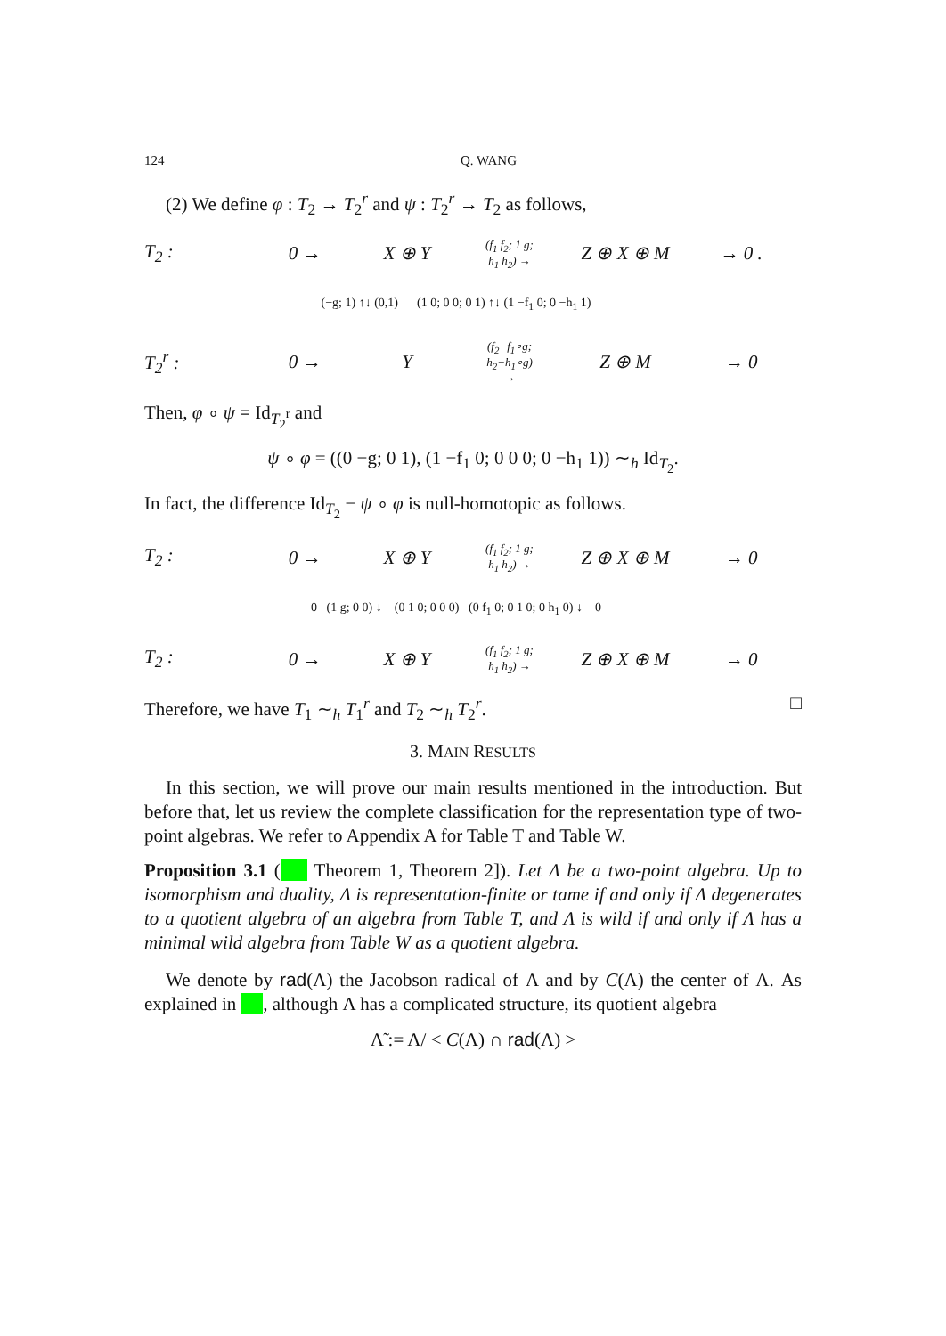124 Q. WANG
(2) We define φ : T<sub>2</sub> → T<sub>2</sub><sup>r</sup> and ψ : T<sub>2</sub><sup>r</sup> → T<sub>2</sub> as follows,
T<sub>2</sub> : 0 → X ⊕ Y (f<sub>1</sub> f<sub>2</sub>; 1 g; h<sub>1</sub> h<sub>2</sub>) → Z ⊕ X ⊕ M → 0 . (−g; 1) ↑↓ (0,1) (1 0; 0 0; 0 1) ↑↓ (1 −f<sub>1</sub> 0; 0 −h<sub>1</sub> 1) T<sub>2</sub><sup>r</sup> : 0 → Y (f<sub>2</sub>−f<sub>1</sub>∘g; h<sub>2</sub>−h<sub>1</sub>∘g) → Z ⊕ M → 0
Then, φ ∘ ψ = Id<sub>T<sub>2</sub><sup>r</sup></sub> and
ψ ∘ φ = ((0 −g; 0 1), (1 −f<sub>1</sub> 0; 0 0 0; 0 −h<sub>1</sub> 1)) ∼<sub>h</sub> Id<sub>T<sub>2</sub></sub>.
In fact, the difference Id<sub>T<sub>2</sub></sub> − ψ ∘ φ is null-homotopic as follows.
T<sub>2</sub> : 0 → X ⊕ Y (f<sub>1</sub> f<sub>2</sub>; 1 g; h<sub>1</sub> h<sub>2</sub>) → Z ⊕ X ⊕ M → 0 0 (1 g; 0 0) ↓ (0 1 0; 0 0 0) (0 f<sub>1</sub> 0; 0 1 0; 0 h<sub>1</sub> 0) ↓ 0 T<sub>2</sub> : 0 → X ⊕ Y (f<sub>1</sub> f<sub>2</sub>; 1 g; h<sub>1</sub> h<sub>2</sub>) → Z ⊕ X ⊕ M → 0
Therefore, we have T<sub>1</sub> ∼<sub>h</sub> T<sub>1</sub><sup>r</sup> and T<sub>2</sub> ∼<sub>h</sub> T<sub>2</sub><sup>r</sup>. □
3. MAIN RESULTS
In this section, we will prove our main results mentioned in the introduction. But before that, let us review the complete classification for the representation type of two-point algebras. We refer to Appendix A for Table T and Table W.
Proposition 3.1 (■ Theorem 1, Theorem 2]). Let Λ be a two-point algebra. Up to isomorphism and duality, Λ is representation-finite or tame if and only if Λ degenerates to a quotient algebra of an algebra from Table T, and Λ is wild if and only if Λ has a minimal wild algebra from Table W as a quotient algebra.
We denote by rad(Λ) the Jacobson radical of Λ and by C(Λ) the center of Λ. As explained in ■, although Λ has a complicated structure, its quotient algebra
Λ̃ := Λ/ < C(Λ) ∩ rad(Λ) >